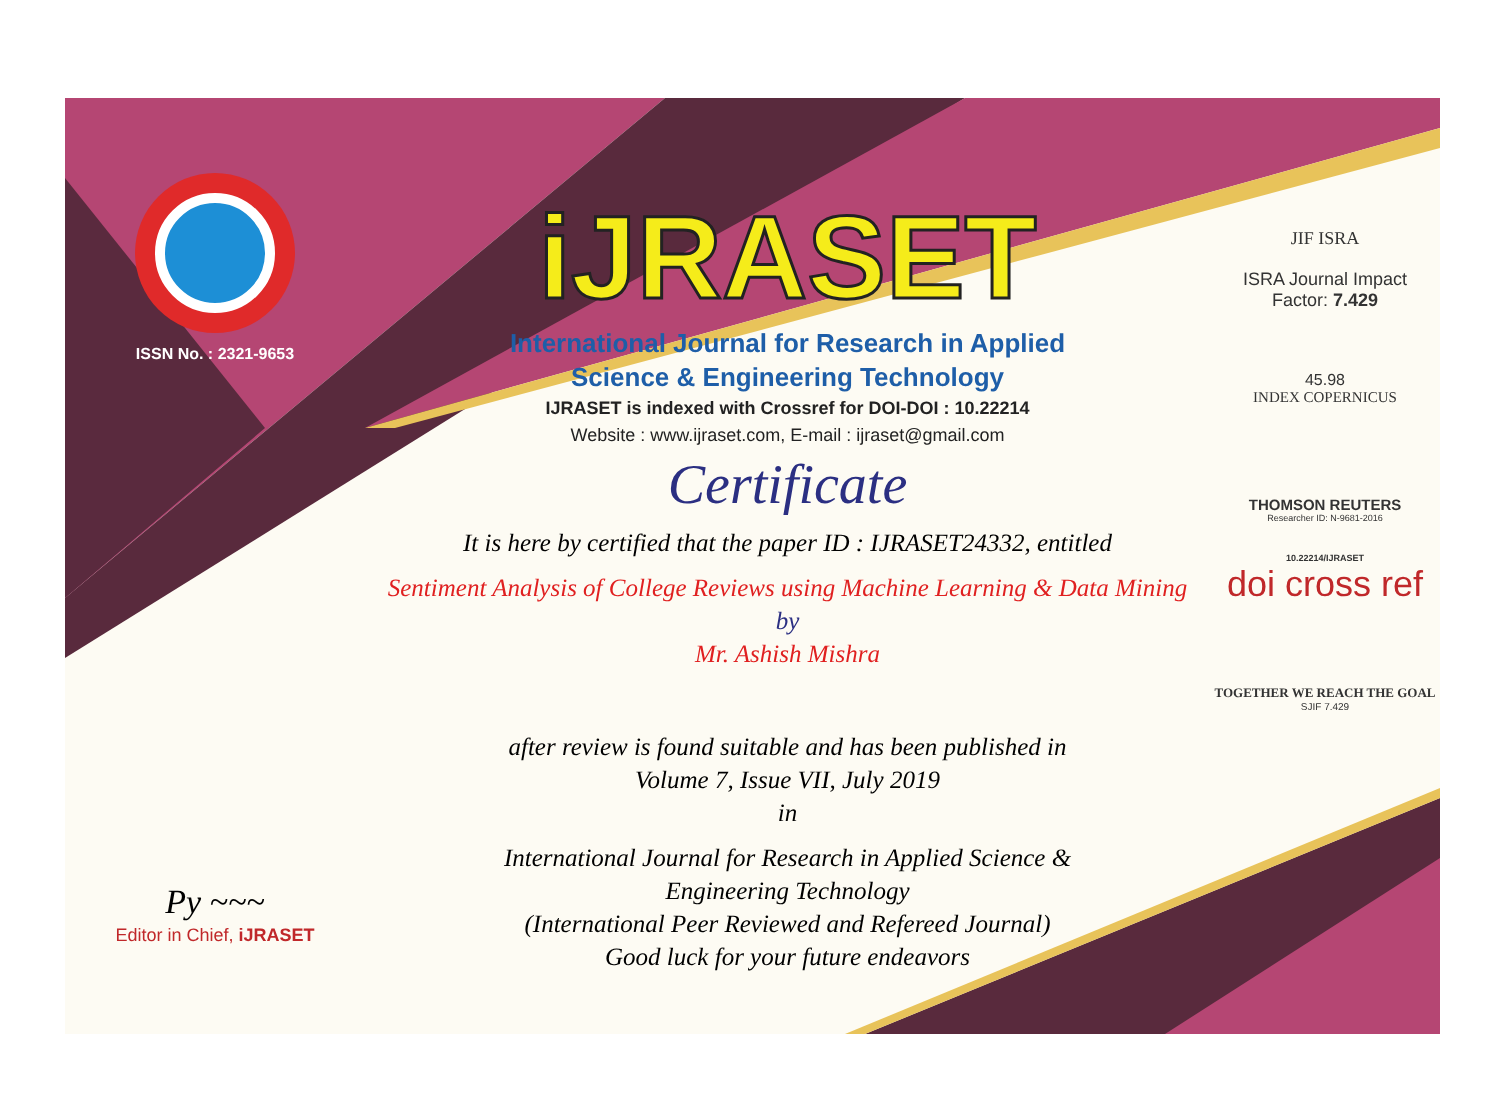ISSN No. : 2321-9653
Py ~~~
Editor in Chief, iJRASET
iJRASET
International Journal for Research in Applied
Science & Engineering Technology
IJRASET is indexed with Crossref for DOI-DOI : 10.22214
Website : www.ijraset.com, E-mail : ijraset@gmail.com
Certificate
It is here by certified that the paper ID : IJRASET24332, entitled
Sentiment Analysis of College Reviews using Machine Learning & Data Mining
by
Mr. Ashish Mishra
after review is found suitable and has been published in
Volume 7, Issue VII, July 2019
in
International Journal for Research in Applied Science &
Engineering Technology
(International Peer Reviewed and Refereed Journal)
Good luck for your future endeavors
JIF ISRA
ISRA Journal Impact
Factor: 7.429
45.98
INDEX COPERNICUS
THOMSON REUTERS
Researcher ID: N-9681-2016
10.22214/IJRASET
doi cross ref
TOGETHER WE REACH THE GOAL
SJIF 7.429